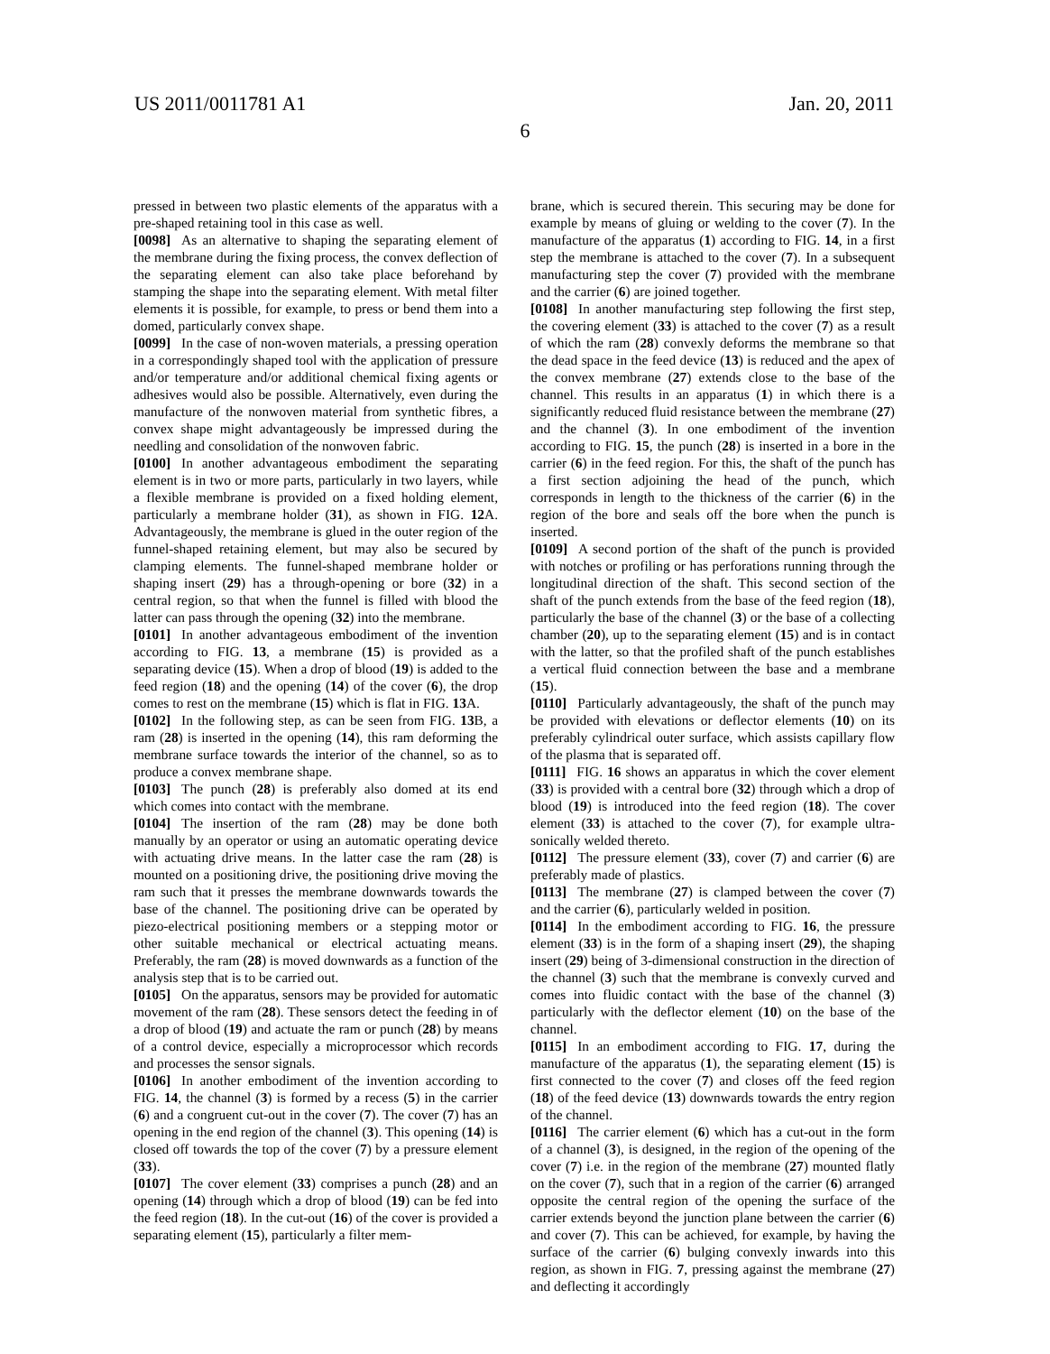US 2011/0011781 A1 Jan. 20, 2011
6
pressed in between two plastic elements of the apparatus with a pre-shaped retaining tool in this case as well.
[0098] As an alternative to shaping the separating element of the membrane during the fixing process, the convex deflection of the separating element can also take place beforehand by stamping the shape into the separating element. With metal filter elements it is possible, for example, to press or bend them into a domed, particularly convex shape.
[0099] In the case of non-woven materials, a pressing operation in a correspondingly shaped tool with the application of pressure and/or temperature and/or additional chemical fixing agents or adhesives would also be possible. Alternatively, even during the manufacture of the nonwoven material from synthetic fibres, a convex shape might advantageously be impressed during the needling and consolidation of the nonwoven fabric.
[0100] In another advantageous embodiment the separating element is in two or more parts, particularly in two layers, while a flexible membrane is provided on a fixed holding element, particularly a membrane holder (31), as shown in FIG. 12 A. Advantageously, the membrane is glued in the outer region of the funnel-shaped retaining element, but may also be secured by clamping elements. The funnel-shaped membrane holder or shaping insert (29) has a through-opening or bore (32) in a central region, so that when the funnel is filled with blood the latter can pass through the opening (32) into the membrane.
[0101] In another advantageous embodiment of the invention according to FIG. 13, a membrane (15) is provided as a separating device (15). When a drop of blood (19) is added to the feed region (18) and the opening (14) of the cover (6), the drop comes to rest on the membrane (15) which is flat in FIG. 13 A.
[0102] In the following step, as can be seen from FIG. 13 B, a ram (28) is inserted in the opening (14), this ram deforming the membrane surface towards the interior of the channel, so as to produce a convex membrane shape.
[0103] The punch (28) is preferably also domed at its end which comes into contact with the membrane.
[0104] The insertion of the ram (28) may be done both manually by an operator or using an automatic operating device with actuating drive means. In the latter case the ram (28) is mounted on a positioning drive, the positioning drive moving the ram such that it presses the membrane downwards towards the base of the channel. The positioning drive can be operated by piezo-electrical positioning members or a stepping motor or other suitable mechanical or electrical actuating means. Preferably, the ram (28) is moved downwards as a function of the analysis step that is to be carried out.
[0105] On the apparatus, sensors may be provided for automatic movement of the ram (28). These sensors detect the feeding in of a drop of blood (19) and actuate the ram or punch (28) by means of a control device, especially a microprocessor which records and processes the sensor signals.
[0106] In another embodiment of the invention according to FIG. 14, the channel (3) is formed by a recess (5) in the carrier (6) and a congruent cut-out in the cover (7). The cover (7) has an opening in the end region of the channel (3). This opening (14) is closed off towards the top of the cover (7) by a pressure element (33).
[0107] The cover element (33) comprises a punch (28) and an opening (14) through which a drop of blood (19) can be fed into the feed region (18). In the cut-out (16) of the cover is provided a separating element (15), particularly a filter mem-
brane, which is secured therein. This securing may be done for example by means of gluing or welding to the cover (7). In the manufacture of the apparatus (1) according to FIG. 14, in a first step the membrane is attached to the cover (7). In a subsequent manufacturing step the cover (7) provided with the membrane and the carrier (6) are joined together.
[0108] In another manufacturing step following the first step, the covering element (33) is attached to the cover (7) as a result of which the ram (28) convexly deforms the membrane so that the dead space in the feed device (13) is reduced and the apex of the convex membrane (27) extends close to the base of the channel. This results in an apparatus (1) in which there is a significantly reduced fluid resistance between the membrane (27) and the channel (3). In one embodiment of the invention according to FIG. 15, the punch (28) is inserted in a bore in the carrier (6) in the feed region. For this, the shaft of the punch has a first section adjoining the head of the punch, which corresponds in length to the thickness of the carrier (6) in the region of the bore and seals off the bore when the punch is inserted.
[0109] A second portion of the shaft of the punch is provided with notches or profiling or has perforations running through the longitudinal direction of the shaft. This second section of the shaft of the punch extends from the base of the feed region (18), particularly the base of the channel (3) or the base of a collecting chamber (20), up to the separating element (15) and is in contact with the latter, so that the profiled shaft of the punch establishes a vertical fluid connection between the base and a membrane (15).
[0110] Particularly advantageously, the shaft of the punch may be provided with elevations or deflector elements (10) on its preferably cylindrical outer surface, which assists capillary flow of the plasma that is separated off.
[0111] FIG. 16 shows an apparatus in which the cover element (33) is provided with a central bore (32) through which a drop of blood (19) is introduced into the feed region (18). The cover element (33) is attached to the cover (7), for example ultra-sonically welded thereto.
[0112] The pressure element (33), cover (7) and carrier (6) are preferably made of plastics.
[0113] The membrane (27) is clamped between the cover (7) and the carrier (6), particularly welded in position.
[0114] In the embodiment according to FIG. 16, the pressure element (33) is in the form of a shaping insert (29), the shaping insert (29) being of 3-dimensional construction in the direction of the channel (3) such that the membrane is convexly curved and comes into fluidic contact with the base of the channel (3) particularly with the deflector element (10) on the base of the channel.
[0115] In an embodiment according to FIG. 17, during the manufacture of the apparatus (1), the separating element (15) is first connected to the cover (7) and closes off the feed region (18) of the feed device (13) downwards towards the entry region of the channel.
[0116] The carrier element (6) which has a cut-out in the form of a channel (3), is designed, in the region of the opening of the cover (7) i.e. in the region of the membrane (27) mounted flatly on the cover (7), such that in a region of the carrier (6) arranged opposite the central region of the opening the surface of the carrier extends beyond the junction plane between the carrier (6) and cover (7). This can be achieved, for example, by having the surface of the carrier (6) bulging convexly inwards into this region, as shown in FIG. 7, pressing against the membrane (27) and deflecting it accordingly